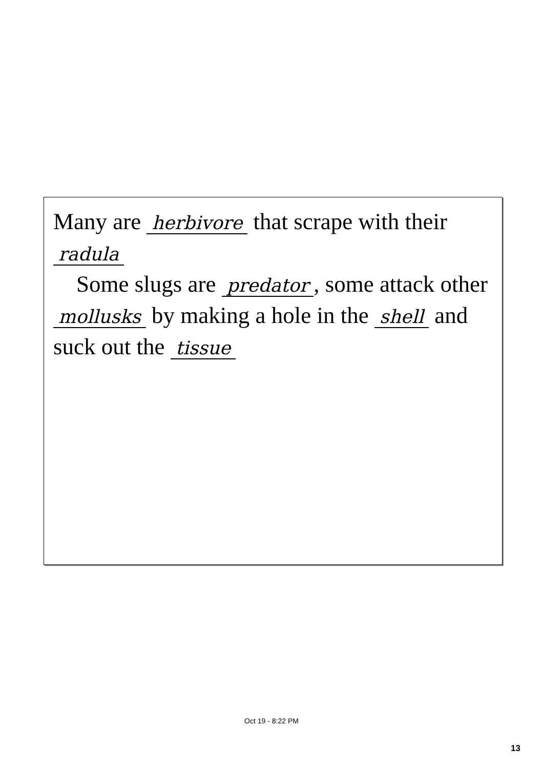Many are herbivore that scrape with their radula
Some slugs are predator, some attack other mollusks by making a hole in the shell and suck out the tissue
Oct 19 - 8:22 PM
13